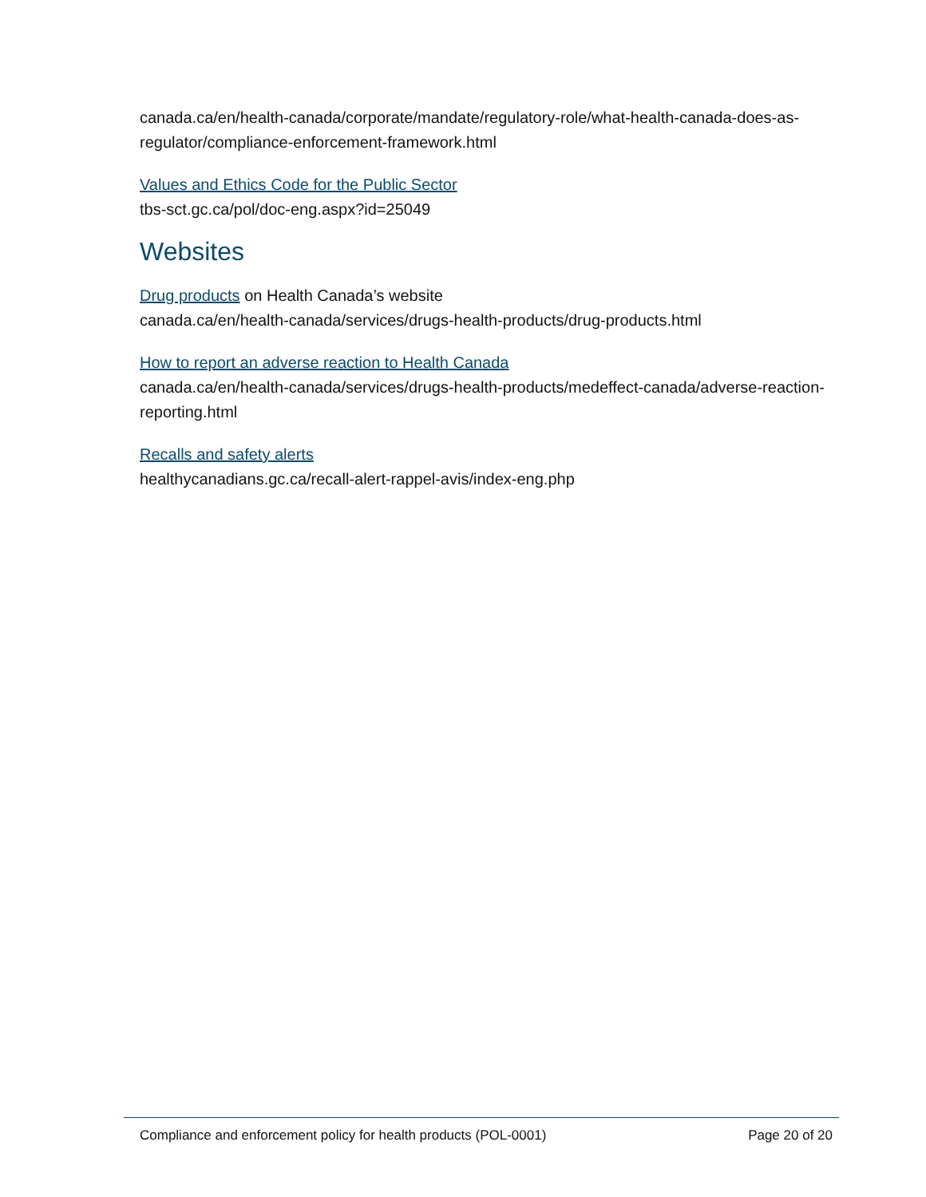canada.ca/en/health-canada/corporate/mandate/regulatory-role/what-health-canada-does-as-regulator/compliance-enforcement-framework.html
Values and Ethics Code for the Public Sector
tbs-sct.gc.ca/pol/doc-eng.aspx?id=25049
Websites
Drug products on Health Canada’s website
canada.ca/en/health-canada/services/drugs-health-products/drug-products.html
How to report an adverse reaction to Health Canada
canada.ca/en/health-canada/services/drugs-health-products/medeffect-canada/adverse-reaction-reporting.html
Recalls and safety alerts
healthycanadians.gc.ca/recall-alert-rappel-avis/index-eng.php
Compliance and enforcement policy for health products (POL-0001) Page 20 of 20